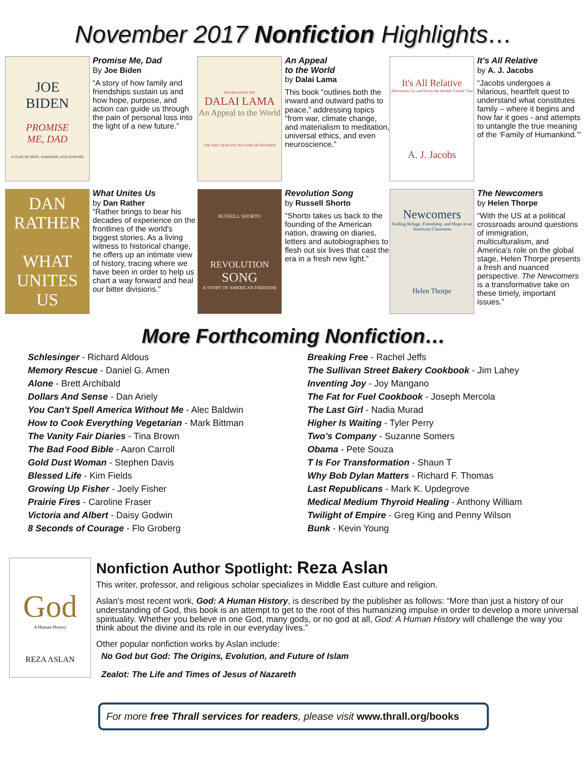November 2017 Nonfiction Highlights…
JOE
BIDEN
PROMISE
ME, DAD
A YEAR OF HOPE, HARDSHIP, AND PURPOSE
Promise Me, Dad
By Joe Biden
“A story of how family and friendships sustain us and how hope, purpose, and action can guide us through the pain of personal loss into the light of a new future.”
HIS HOLINESS THE
DALAI LAMA
An Appeal to the World
THE WAY TO PEACE IN A TIME OF DIVISION
An Appeal
to the World
by Dalai Lama
This book “outlines both the inward and outward paths to peace,” addressing topics “from war, climate change, and materialism to meditation, universal ethics, and even neuroscience.”
It's All Relative
Adventures Up and Down the World's Family Tree
A. J. Jacobs
It's All Relative
by A. J. Jacobs
“Jacobs undergoes a hilarious, heartfelt quest to understand what constitutes family – where it begins and how far it goes - and attempts to untangle the true meaning of the ‘Family of Humankind.’”
DAN
RATHER
WHAT
UNITES
US
What Unites Us
by Dan Rather
“Rather brings to bear his decades of experience on the frontlines of the world's biggest stories. As a living witness to historical change, he offers up an intimate view of history, tracing where we have been in order to help us chart a way forward and heal our bitter divisions.”
RUSSELL SHORTO
REVOLUTION
SONG
A STORY OF AMERICAN FREEDOM
Revolution Song
by Russell Shorto
“Shorto takes us back to the founding of the American nation, drawing on diaries, letters and autobiographies to flesh out six lives that cast the era in a fresh new light.”
Newcomers
Finding Refuge, Friendship, and Hope in an American Classroom
Helen Thorpe
The Newcomers
by Helen Thorpe
“With the US at a political crossroads around questions of immigration, multiculturalism, and America's role on the global stage, Helen Thorpe presents a fresh and nuanced perspective. The Newcomers is a transformative take on these timely, important issues.”
More Forthcoming Nonfiction…
Schlesinger - Richard Aldous
Memory Rescue - Daniel G. Amen
Alone - Brett Archibald
Dollars And Sense - Dan Ariely
You Can't Spell America Without Me - Alec Baldwin
How to Cook Everything Vegetarian - Mark Bittman
The Vanity Fair Diaries - Tina Brown
The Bad Food Bible - Aaron Carroll
Gold Dust Woman - Stephen Davis
Blessed Life - Kim Fields
Growing Up Fisher - Joely Fisher
Prairie Fires - Caroline Fraser
Victoria and Albert - Daisy Godwin
8 Seconds of Courage - Flo Groberg
Breaking Free - Rachel Jeffs
The Sullivan Street Bakery Cookbook - Jim Lahey
Inventing Joy - Joy Mangano
The Fat for Fuel Cookbook - Joseph Mercola
The Last Girl - Nadia Murad
Higher Is Waiting - Tyler Perry
Two's Company - Suzanne Somers
Obama - Pete Souza
T Is For Transformation - Shaun T
Why Bob Dylan Matters - Richard F. Thomas
Last Republicans - Mark K. Updegrove
Medical Medium Thyroid Healing - Anthony William
Twilight of Empire - Greg King and Penny Wilson
Bunk - Kevin Young
God
A Human History
REZA ASLAN
Nonfiction Author Spotlight: Reza Aslan
This writer, professor, and religious scholar specializes in Middle East culture and religion.
Aslan's most recent work, God: A Human History, is described by the publisher as follows: “More than just a history of our understanding of God, this book is an attempt to get to the root of this humanizing impulse in order to develop a more universal spirituality. Whether you believe in one God, many gods, or no god at all, God: A Human History will challenge the way you think about the divine and its role in our everyday lives.”
Other popular nonfiction works by Aslan include:
No God but God: The Origins, Evolution, and Future of Islam
Zealot: The Life and Times of Jesus of Nazareth
For more free Thrall services for readers, please visit www.thrall.org/books